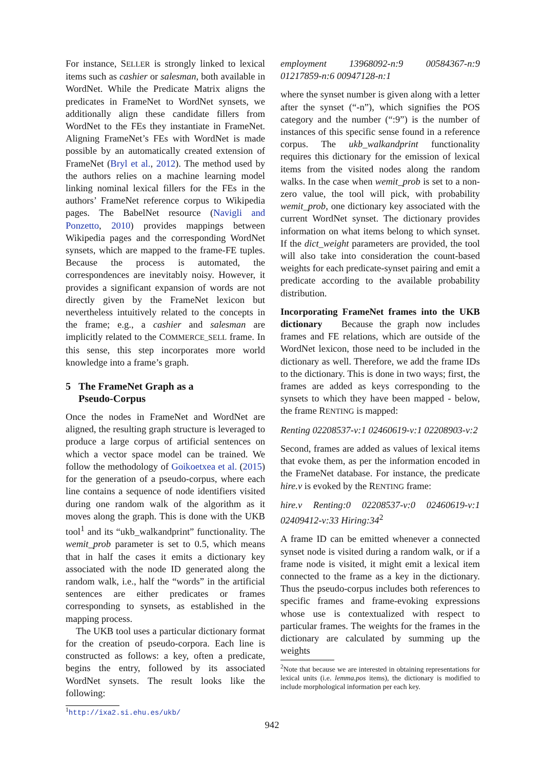For instance, SELLER is strongly linked to lexical items such as cashier or salesman, both available in WordNet. While the Predicate Matrix aligns the predicates in FrameNet to WordNet synsets, we additionally align these candidate fillers from WordNet to the FEs they instantiate in FrameNet. Aligning FrameNet’s FEs with WordNet is made possible by an automatically created extension of FrameNet (Bryl et al., 2012). The method used by the authors relies on a machine learning model linking nominal lexical fillers for the FEs in the authors’ FrameNet reference corpus to Wikipedia pages. The BabelNet resource (Navigli and Ponzetto, 2010) provides mappings between Wikipedia pages and the corresponding WordNet synsets, which are mapped to the frame-FE tuples. Because the process is automated, the correspondences are inevitably noisy. However, it provides a significant expansion of words are not directly given by the FrameNet lexicon but nevertheless intuitively related to the concepts in the frame; e.g., a cashier and salesman are implicitly related to the COMMERCE_SELL frame. In this sense, this step incorporates more world knowledge into a frame’s graph.
5 The FrameNet Graph as a
Pseudo-Corpus
Once the nodes in FrameNet and WordNet are aligned, the resulting graph structure is leveraged to produce a large corpus of artificial sentences on which a vector space model can be trained. We follow the methodology of Goikoetxea et al. (2015) for the generation of a pseudo-corpus, where each line contains a sequence of node identifiers visited during one random walk of the algorithm as it moves along the graph. This is done with the UKB tool<sup>1</sup> and its “ukb_walkandprint” functionality. The wemit_prob parameter is set to 0.5, which means that in half the cases it emits a dictionary key associated with the node ID generated along the random walk, i.e., half the “words” in the artificial sentences are either predicates or frames corresponding to synsets, as established in the mapping process.
The UKB tool uses a particular dictionary format for the creation of pseudo-corpora. Each line is constructed as follows: a key, often a predicate, begins the entry, followed by its associated WordNet synsets. The result looks like the following:
<sup>1</sup> http://ixa2.si.ehu.es/ukb/
employment 13968092-n:9 00584367-n:9 01217859-n:6 00947128-n:1
where the synset number is given along with a letter after the synset (“-n”), which signifies the POS category and the number (“:9”) is the number of instances of this specific sense found in a reference corpus. The ukb_walkandprint functionality requires this dictionary for the emission of lexical items from the visited nodes along the random walks. In the case when wemit_prob is set to a non-zero value, the tool will pick, with probability wemit_prob, one dictionary key associated with the current WordNet synset. The dictionary provides information on what items belong to which synset. If the dict_weight parameters are provided, the tool will also take into consideration the count-based weights for each predicate-synset pairing and emit a predicate according to the available probability distribution.
Incorporating FrameNet frames into the UKB dictionary Because the graph now includes frames and FE relations, which are outside of the WordNet lexicon, those need to be included in the dictionary as well. Therefore, we add the frame IDs to the dictionary. This is done in two ways; first, the frames are added as keys corresponding to the synsets to which they have been mapped - below, the frame RENTING is mapped:
Renting 02208537-v:1 02460619-v:1 02208903-v:2
Second, frames are added as values of lexical items that evoke them, as per the information encoded in the FrameNet database. For instance, the predicate hire.v is evoked by the RENTING frame:
hire.v Renting:0 02208537-v:0 02460619-v:1 02409412-v:33 Hiring:34<sup>2</sup>
A frame ID can be emitted whenever a connected synset node is visited during a random walk, or if a frame node is visited, it might emit a lexical item connected to the frame as a key in the dictionary. Thus the pseudo-corpus includes both references to specific frames and frame-evoking expressions whose use is contextualized with respect to particular frames. The weights for the frames in the dictionary are calculated by summing up the weights
<sup>2</sup> Note that because we are interested in obtaining representations for lexical units (i.e. lemma.pos items), the dictionary is modified to include morphological information per each key.
942